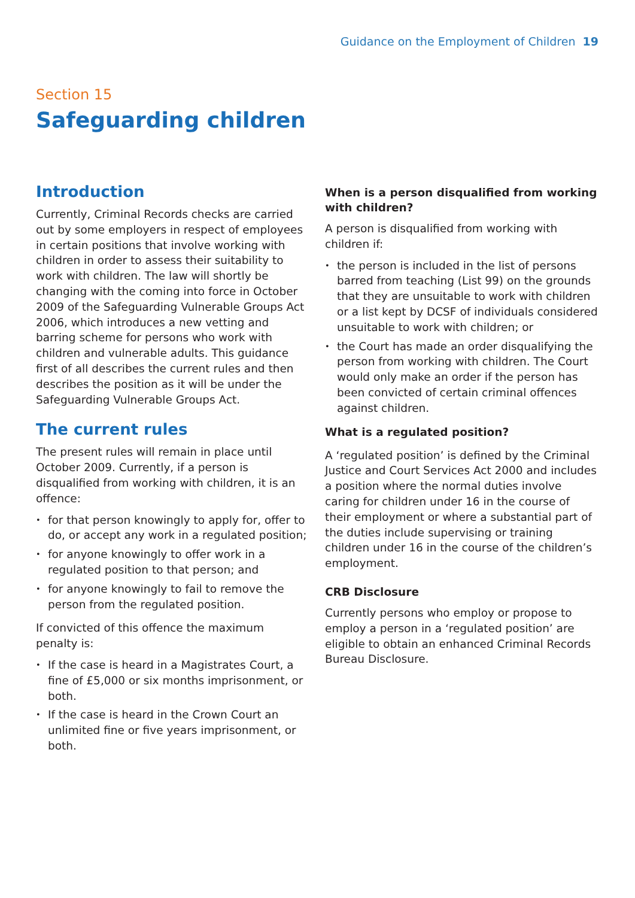Guidance on the Employment of Children 19
Section 15
Safeguarding children
Introduction
Currently, Criminal Records checks are carried out by some employers in respect of employees in certain positions that involve working with children in order to assess their suitability to work with children. The law will shortly be changing with the coming into force in October 2009 of the Safeguarding Vulnerable Groups Act 2006, which introduces a new vetting and barring scheme for persons who work with children and vulnerable adults. This guidance first of all describes the current rules and then describes the position as it will be under the Safeguarding Vulnerable Groups Act.
The current rules
The present rules will remain in place until October 2009. Currently, if a person is disqualified from working with children, it is an offence:
for that person knowingly to apply for, offer to do, or accept any work in a regulated position;
for anyone knowingly to offer work in a regulated position to that person; and
for anyone knowingly to fail to remove the person from the regulated position.
If convicted of this offence the maximum penalty is:
If the case is heard in a Magistrates Court, a fine of £5,000 or six months imprisonment, or both.
If the case is heard in the Crown Court an unlimited fine or five years imprisonment, or both.
When is a person disqualified from working with children?
A person is disqualified from working with children if:
the person is included in the list of persons barred from teaching (List 99) on the grounds that they are unsuitable to work with children or a list kept by DCSF of individuals considered unsuitable to work with children; or
the Court has made an order disqualifying the person from working with children. The Court would only make an order if the person has been convicted of certain criminal offences against children.
What is a regulated position?
A ‘regulated position’ is defined by the Criminal Justice and Court Services Act 2000 and includes a position where the normal duties involve caring for children under 16 in the course of their employment or where a substantial part of the duties include supervising or training children under 16 in the course of the children’s employment.
CRB Disclosure
Currently persons who employ or propose to employ a person in a ‘regulated position’ are eligible to obtain an enhanced Criminal Records Bureau Disclosure.